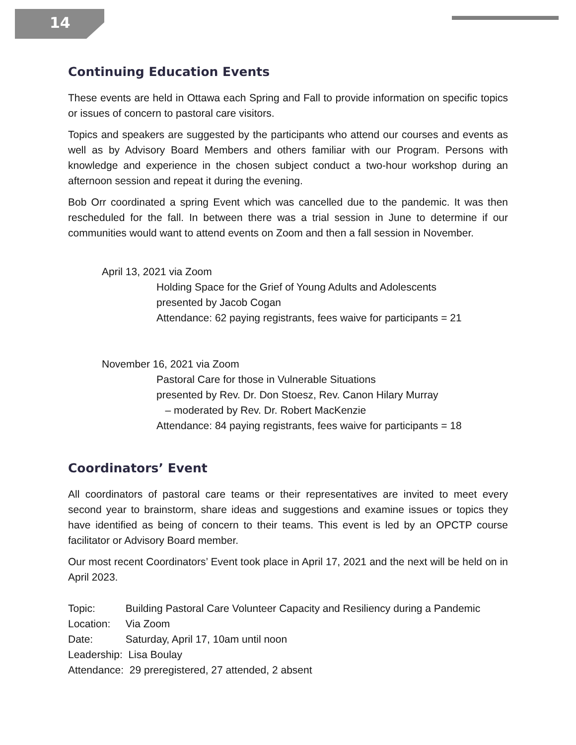14
Continuing Education Events
These events are held in Ottawa each Spring and Fall to provide information on specific topics or issues of concern to pastoral care visitors.
Topics and speakers are suggested by the participants who attend our courses and events as well as by Advisory Board Members and others familiar with our Program. Persons with knowledge and experience in the chosen subject conduct a two-hour workshop during an afternoon session and repeat it during the evening.
Bob Orr coordinated a spring Event which was cancelled due to the pandemic. It was then rescheduled for the fall. In between there was a trial session in June to determine if our communities would want to attend events on Zoom and then a fall session in November.
April 13, 2021 via Zoom
Holding Space for the Grief of Young Adults and Adolescents
presented by Jacob Cogan
Attendance: 62 paying registrants, fees waive for participants = 21
November 16, 2021 via Zoom
Pastoral Care for those in Vulnerable Situations
presented by Rev. Dr. Don Stoesz, Rev. Canon Hilary Murray
– moderated by Rev. Dr. Robert MacKenzie
Attendance: 84 paying registrants, fees waive for participants = 18
Coordinators’ Event
All coordinators of pastoral care teams or their representatives are invited to meet every second year to brainstorm, share ideas and suggestions and examine issues or topics they have identified as being of concern to their teams. This event is led by an OPCTP course facilitator or Advisory Board member.
Our most recent Coordinators’ Event took place in April 17, 2021 and the next will be held on in April 2023.
Topic: Building Pastoral Care Volunteer Capacity and Resiliency during a Pandemic
Location: Via Zoom
Date: Saturday, April 17, 10am until noon
Leadership: Lisa Boulay
Attendance: 29 preregistered, 27 attended, 2 absent